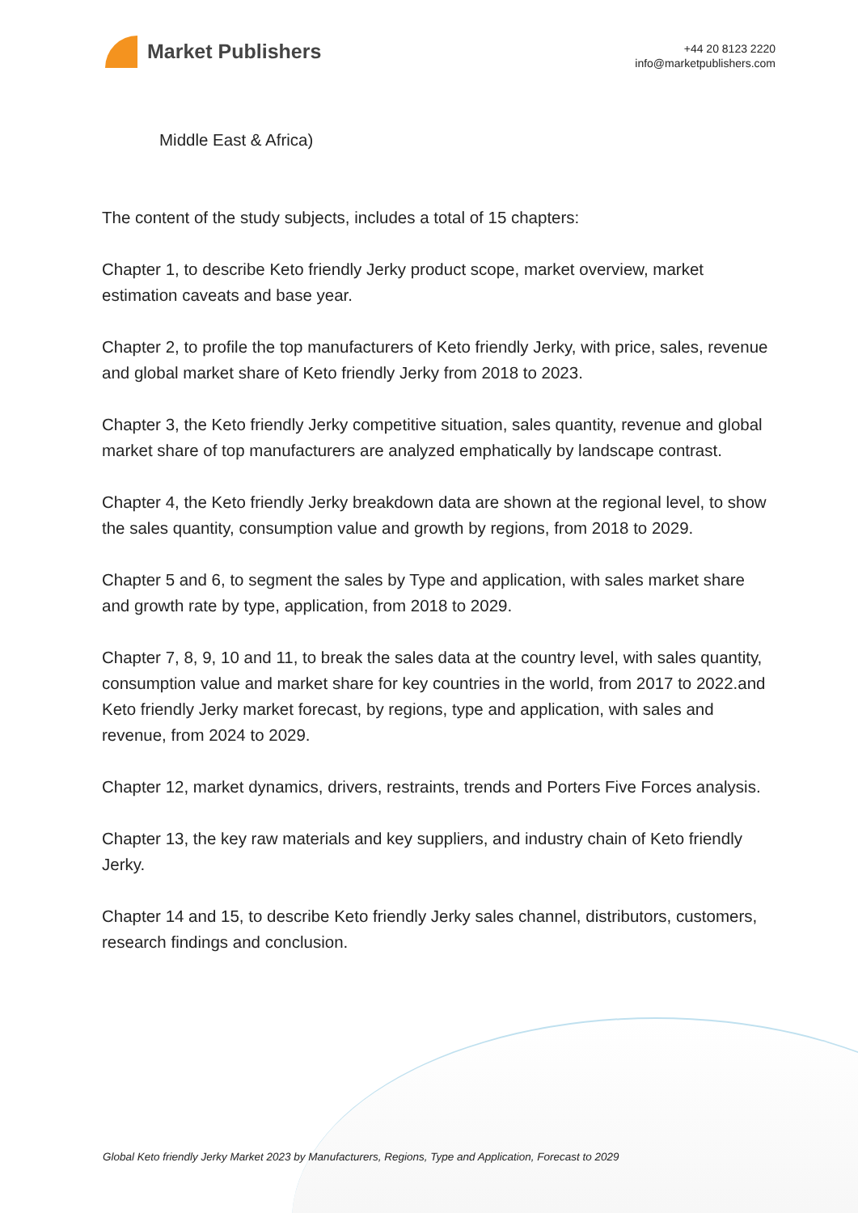Market Publishers
+44 20 8123 2220
info@marketpublishers.com
Middle East & Africa)
The content of the study subjects, includes a total of 15 chapters:
Chapter 1, to describe Keto friendly Jerky product scope, market overview, market estimation caveats and base year.
Chapter 2, to profile the top manufacturers of Keto friendly Jerky, with price, sales, revenue and global market share of Keto friendly Jerky from 2018 to 2023.
Chapter 3, the Keto friendly Jerky competitive situation, sales quantity, revenue and global market share of top manufacturers are analyzed emphatically by landscape contrast.
Chapter 4, the Keto friendly Jerky breakdown data are shown at the regional level, to show the sales quantity, consumption value and growth by regions, from 2018 to 2029.
Chapter 5 and 6, to segment the sales by Type and application, with sales market share and growth rate by type, application, from 2018 to 2029.
Chapter 7, 8, 9, 10 and 11, to break the sales data at the country level, with sales quantity, consumption value and market share for key countries in the world, from 2017 to 2022.and Keto friendly Jerky market forecast, by regions, type and application, with sales and revenue, from 2024 to 2029.
Chapter 12, market dynamics, drivers, restraints, trends and Porters Five Forces analysis.
Chapter 13, the key raw materials and key suppliers, and industry chain of Keto friendly Jerky.
Chapter 14 and 15, to describe Keto friendly Jerky sales channel, distributors, customers, research findings and conclusion.
Global Keto friendly Jerky Market 2023 by Manufacturers, Regions, Type and Application, Forecast to 2029